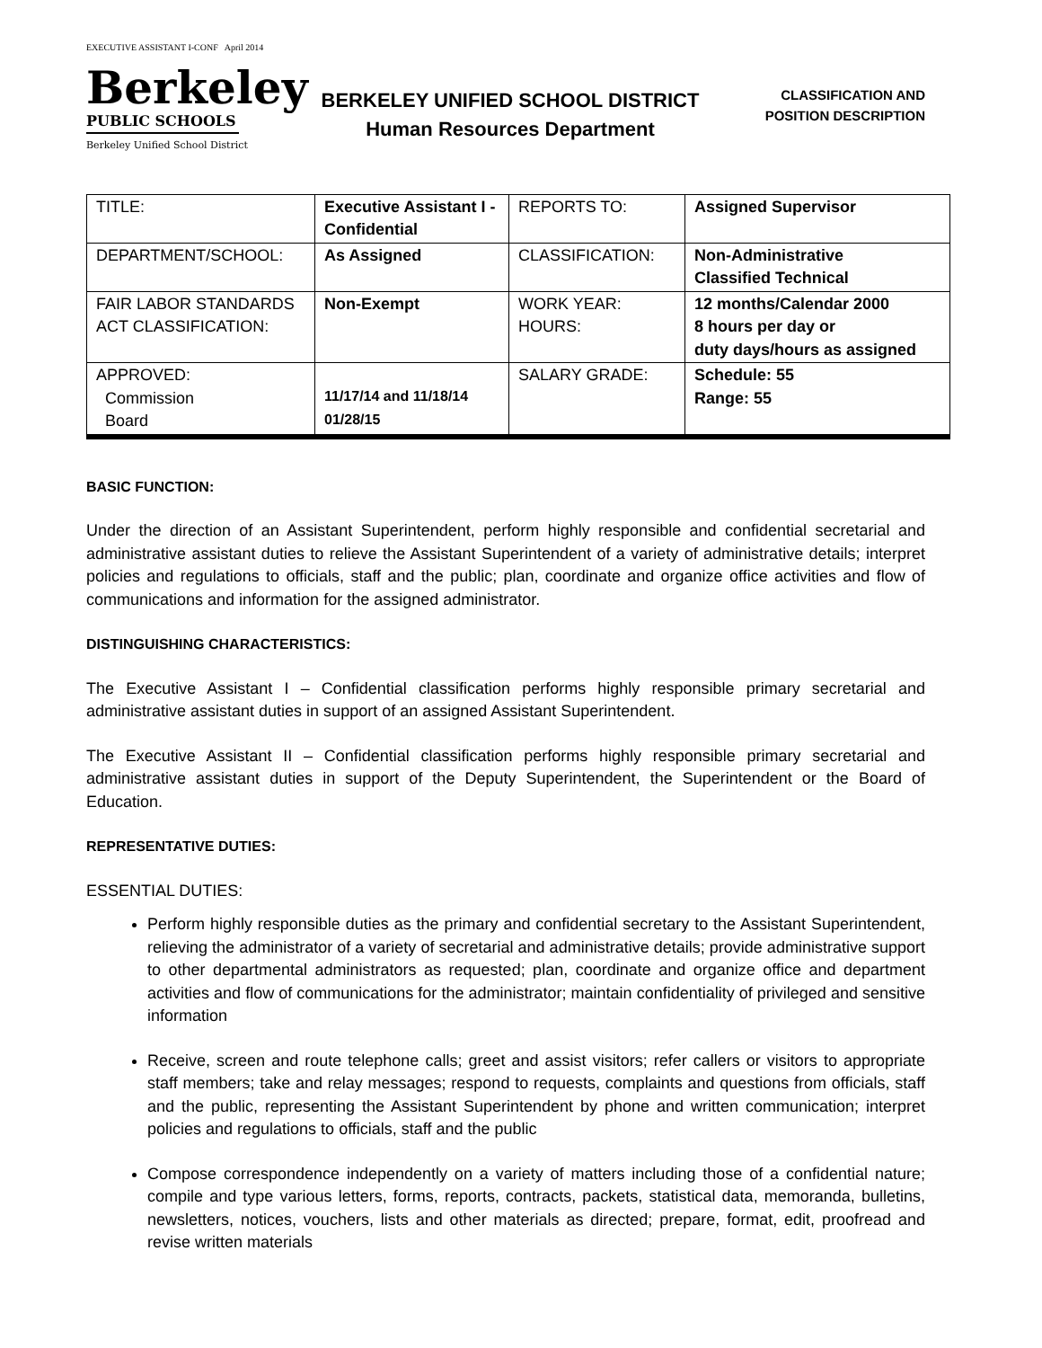EXECUTIVE ASSISTANT I-CONF April 2014
Berkeley
PUBLIC SCHOOLS
Berkeley Unified School District
BERKELEY UNIFIED SCHOOL DISTRICT
Human Resources Department
CLASSIFICATION AND
POSITION DESCRIPTION
| TITLE: | Executive Assistant I - Confidential | REPORTS TO: | Assigned Supervisor |
| DEPARTMENT/SCHOOL: | As Assigned | CLASSIFICATION: | Non-Administrative Classified Technical |
| FAIR LABOR STANDARDS ACT CLASSIFICATION: | Non-Exempt | WORK YEAR: HOURS: | 12 months/Calendar 2000 8 hours per day or duty days/hours as assigned |
| APPROVED: Commission Board | 11/17/14 and 11/18/14 01/28/15 | SALARY GRADE: | Schedule: 55 Range: 55 |
BASIC FUNCTION:
Under the direction of an Assistant Superintendent, perform highly responsible and confidential secretarial and administrative assistant duties to relieve the Assistant Superintendent of a variety of administrative details; interpret policies and regulations to officials, staff and the public; plan, coordinate and organize office activities and flow of communications and information for the assigned administrator.
DISTINGUISHING CHARACTERISTICS:
The Executive Assistant I – Confidential classification performs highly responsible primary secretarial and administrative assistant duties in support of an assigned Assistant Superintendent.
The Executive Assistant II – Confidential classification performs highly responsible primary secretarial and administrative assistant duties in support of the Deputy Superintendent, the Superintendent or the Board of Education.
REPRESENTATIVE DUTIES:
ESSENTIAL DUTIES:
Perform highly responsible duties as the primary and confidential secretary to the Assistant Superintendent, relieving the administrator of a variety of secretarial and administrative details; provide administrative support to other departmental administrators as requested; plan, coordinate and organize office and department activities and flow of communications for the administrator; maintain confidentiality of privileged and sensitive information
Receive, screen and route telephone calls; greet and assist visitors; refer callers or visitors to appropriate staff members; take and relay messages; respond to requests, complaints and questions from officials, staff and the public, representing the Assistant Superintendent by phone and written communication; interpret policies and regulations to officials, staff and the public
Compose correspondence independently on a variety of matters including those of a confidential nature; compile and type various letters, forms, reports, contracts, packets, statistical data, memoranda, bulletins, newsletters, notices, vouchers, lists and other materials as directed; prepare, format, edit, proofread and revise written materials